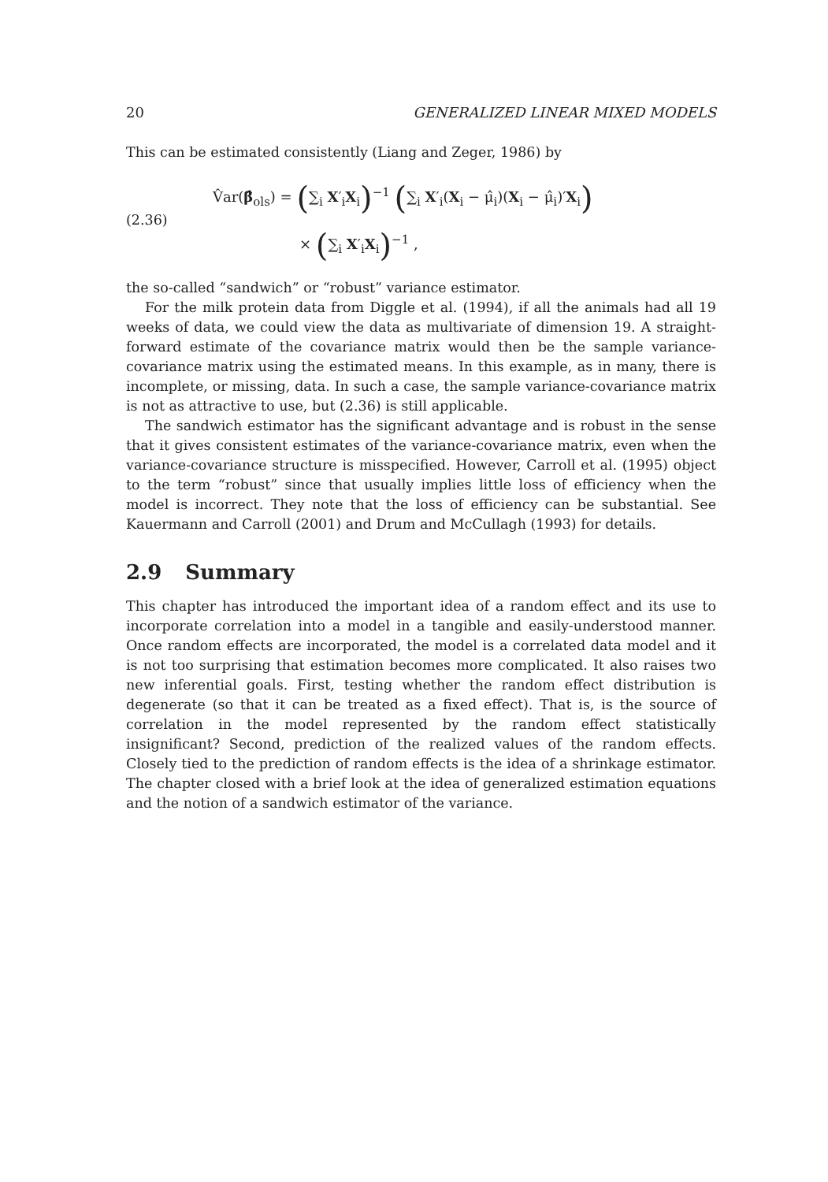20 GENERALIZED LINEAR MIXED MODELS
This can be estimated consistently (Liang and Zeger, 1986) by
(2.36)
V̂ar(β̂<sub>ols</sub>) = (∑<sub>i</sub> X′<sub>i</sub>X<sub>i</sub>)<sup>−1</sup> (∑<sub>i</sub> X′<sub>i</sub>(X<sub>i</sub> − μ̂<sub>i</sub>)(X<sub>i</sub> − μ̂<sub>i</sub>)′X<sub>i</sub>)
× (∑<sub>i</sub> X′<sub>i</sub>X<sub>i</sub>)<sup>−1</sup> ,
the so-called “sandwich” or “robust” variance estimator.
For the milk protein data from Diggle et al. (1994), if all the animals had all 19 weeks of data, we could view the data as multivariate of dimension 19. A straight-forward estimate of the covariance matrix would then be the sample variance-covariance matrix using the estimated means. In this example, as in many, there is incomplete, or missing, data. In such a case, the sample variance-covariance matrix is not as attractive to use, but (2.36) is still applicable.
The sandwich estimator has the significant advantage and is robust in the sense that it gives consistent estimates of the variance-covariance matrix, even when the variance-covariance structure is misspecified. However, Carroll et al. (1995) object to the term “robust” since that usually implies little loss of efficiency when the model is incorrect. They note that the loss of efficiency can be substantial. See Kauermann and Carroll (2001) and Drum and McCullagh (1993) for details.
2.9 Summary
This chapter has introduced the important idea of a random effect and its use to incorporate correlation into a model in a tangible and easily-understood manner. Once random effects are incorporated, the model is a correlated data model and it is not too surprising that estimation becomes more complicated. It also raises two new inferential goals. First, testing whether the random effect distribution is degenerate (so that it can be treated as a fixed effect). That is, is the source of correlation in the model represented by the random effect statistically insignificant? Second, prediction of the realized values of the random effects. Closely tied to the prediction of random effects is the idea of a shrinkage estimator. The chapter closed with a brief look at the idea of generalized estimation equations and the notion of a sandwich estimator of the variance.